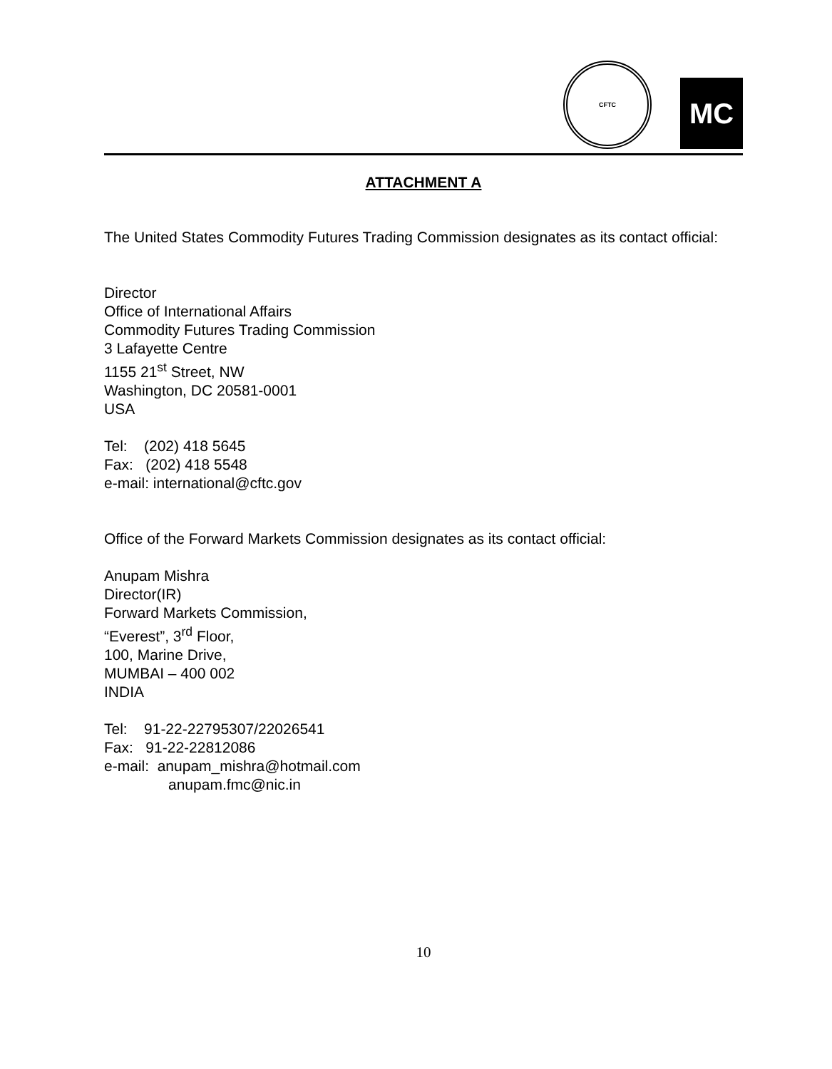CFTC
MC
ATTACHMENT A
The United States Commodity Futures Trading Commission designates as its contact official:
Director
Office of International Affairs
Commodity Futures Trading Commission
3 Lafayette Centre
1155 21<sup>st</sup> Street, NW
Washington, DC 20581-0001
USA
Tel: (202) 418 5645
Fax: (202) 418 5548
e-mail: international@cftc.gov
Office of the Forward Markets Commission designates as its contact official:
Anupam Mishra
Director(IR)
Forward Markets Commission,
“Everest”, 3<sup>rd</sup> Floor,
100, Marine Drive,
MUMBAI – 400 002
INDIA
Tel: 91-22-22795307/22026541
Fax: 91-22-22812086
e-mail: anupam_mishra@hotmail.com
anupam.fmc@nic.in
10